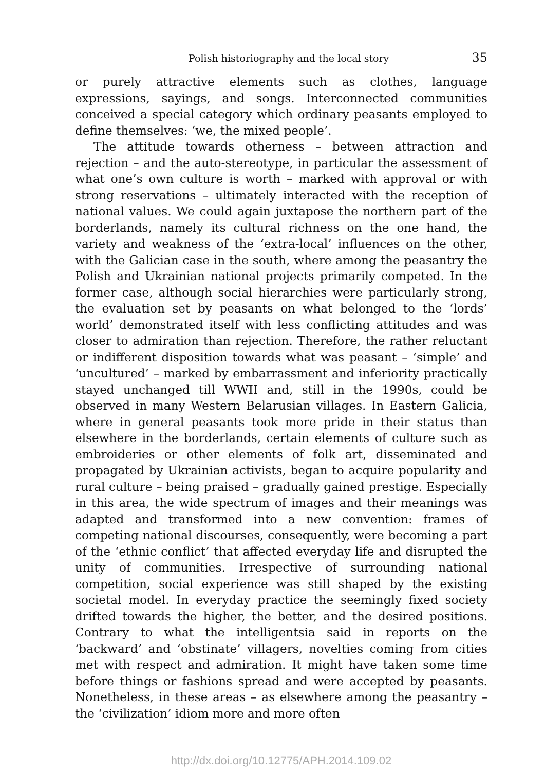Polish historiography and the local story 35
or purely attractive elements such as clothes, language expressions, sayings, and songs. Interconnected communities conceived a special category which ordinary peasants employed to define themselves: ‘we, the mixed people’.
The attitude towards otherness – between attraction and rejection – and the auto-stereotype, in particular the assessment of what one’s own culture is worth – marked with approval or with strong reservations – ultimately interacted with the reception of national values. We could again juxtapose the northern part of the borderlands, namely its cultural richness on the one hand, the variety and weakness of the ‘extra-local’ influences on the other, with the Galician case in the south, where among the peasantry the Polish and Ukrainian national projects primarily competed. In the former case, although social hierarchies were particularly strong, the evaluation set by peasants on what belonged to the ‘lords’ world’ demonstrated itself with less conflicting attitudes and was closer to admiration than rejection. Therefore, the rather reluctant or indifferent disposition towards what was peasant – ‘simple’ and ‘uncultured’ – marked by embarrassment and inferiority practically stayed unchanged till WWII and, still in the 1990s, could be observed in many Western Belarusian villages. In Eastern Galicia, where in general peasants took more pride in their status than elsewhere in the borderlands, certain elements of culture such as embroideries or other elements of folk art, disseminated and propagated by Ukrainian activists, began to acquire popularity and rural culture – being praised – gradually gained prestige. Especially in this area, the wide spectrum of images and their meanings was adapted and transformed into a new convention: frames of competing national discourses, consequently, were becoming a part of the ‘ethnic conflict’ that affected everyday life and disrupted the unity of communities. Irrespective of surrounding national competition, social experience was still shaped by the existing societal model. In everyday practice the seemingly fixed society drifted towards the higher, the better, and the desired positions. Contrary to what the intelligentsia said in reports on the ‘backward’ and ‘obstinate’ villagers, novelties coming from cities met with respect and admiration. It might have taken some time before things or fashions spread and were accepted by peasants. Nonetheless, in these areas – as elsewhere among the peasantry – the ‘civilization’ idiom more and more often
http://dx.doi.org/10.12775/APH.2014.109.02